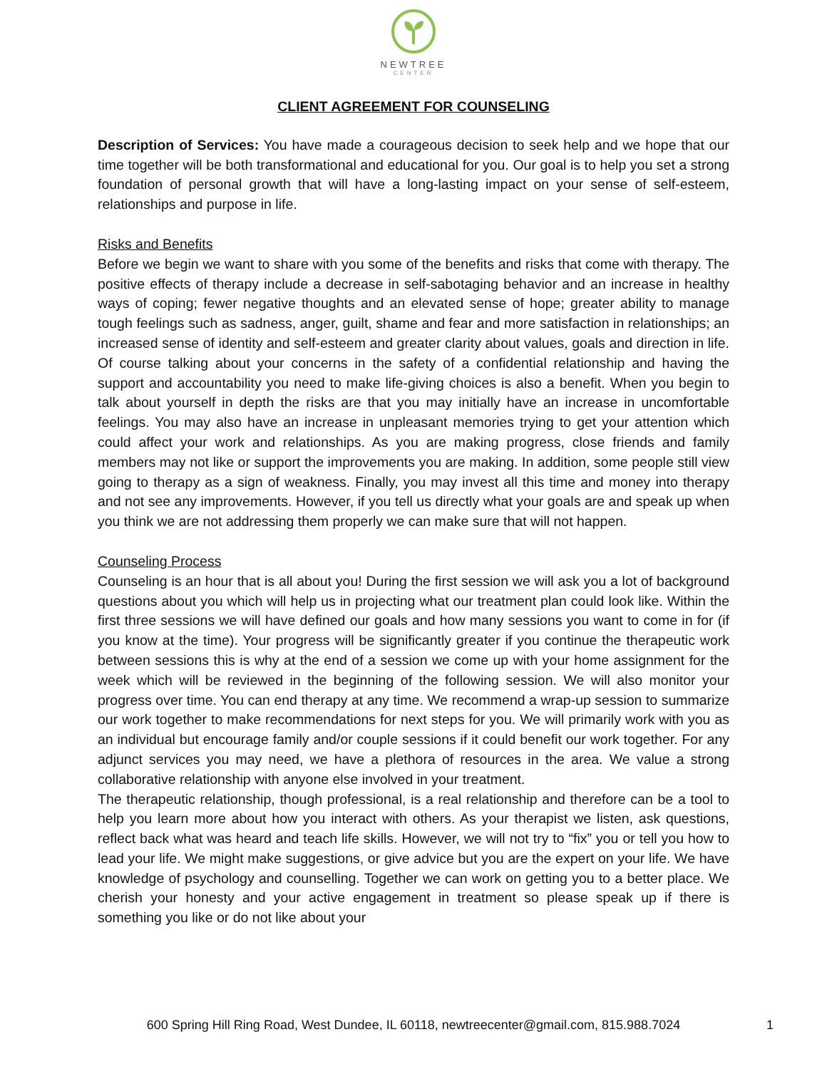NEWTREE
CENTER
CLIENT AGREEMENT FOR COUNSELING
Description of Services: You have made a courageous decision to seek help and we hope that our time together will be both transformational and educational for you. Our goal is to help you set a strong foundation of personal growth that will have a long-lasting impact on your sense of self-esteem, relationships and purpose in life.
Risks and Benefits
Before we begin we want to share with you some of the benefits and risks that come with therapy. The positive effects of therapy include a decrease in self-sabotaging behavior and an increase in healthy ways of coping; fewer negative thoughts and an elevated sense of hope; greater ability to manage tough feelings such as sadness, anger, guilt, shame and fear and more satisfaction in relationships; an increased sense of identity and self-esteem and greater clarity about values, goals and direction in life. Of course talking about your concerns in the safety of a confidential relationship and having the support and accountability you need to make life-giving choices is also a benefit. When you begin to talk about yourself in depth the risks are that you may initially have an increase in uncomfortable feelings. You may also have an increase in unpleasant memories trying to get your attention which could affect your work and relationships. As you are making progress, close friends and family members may not like or support the improvements you are making. In addition, some people still view going to therapy as a sign of weakness. Finally, you may invest all this time and money into therapy and not see any improvements. However, if you tell us directly what your goals are and speak up when you think we are not addressing them properly we can make sure that will not happen.
Counseling Process
Counseling is an hour that is all about you! During the first session we will ask you a lot of background questions about you which will help us in projecting what our treatment plan could look like. Within the first three sessions we will have defined our goals and how many sessions you want to come in for (if you know at the time). Your progress will be significantly greater if you continue the therapeutic work between sessions this is why at the end of a session we come up with your home assignment for the week which will be reviewed in the beginning of the following session. We will also monitor your progress over time. You can end therapy at any time. We recommend a wrap-up session to summarize our work together to make recommendations for next steps for you. We will primarily work with you as an individual but encourage family and/or couple sessions if it could benefit our work together. For any adjunct services you may need, we have a plethora of resources in the area. We value a strong collaborative relationship with anyone else involved in your treatment.
The therapeutic relationship, though professional, is a real relationship and therefore can be a tool to help you learn more about how you interact with others. As your therapist we listen, ask questions, reflect back what was heard and teach life skills. However, we will not try to “fix” you or tell you how to lead your life. We might make suggestions, or give advice but you are the expert on your life. We have knowledge of psychology and counselling. Together we can work on getting you to a better place. We cherish your honesty and your active engagement in treatment so please speak up if there is something you like or do not like about your
600 Spring Hill Ring Road, West Dundee, IL 60118, newtreecenter@gmail.com, 815.988.7024
1